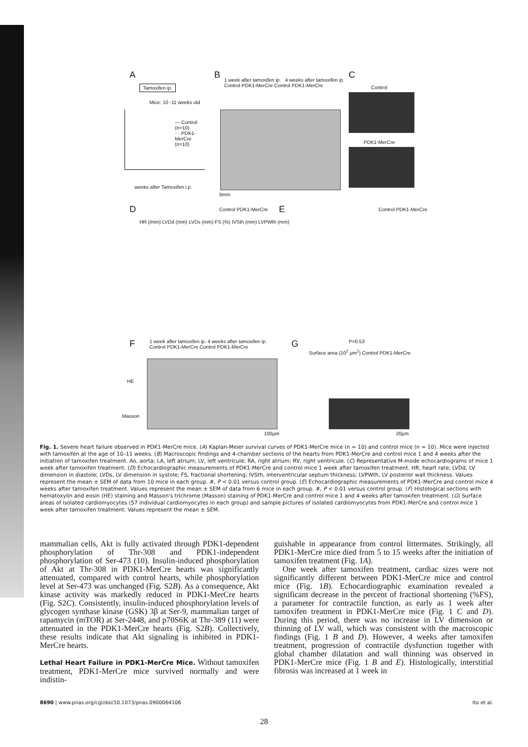A
Tamoxifen ip.
Mice: 10 -11 weeks old
— Control (n=10)
··· PDK1-MerCre (n=10)
weeks after Tamoxifen i.p.
B
1 week after tamoxifen ip. 4 weeks after tamoxifen ip.
Control PDK1-MerCre Control PDK1-MerCre
5mm
C
Control
PDK1-MerCre
D Control PDK1-MerCre E Control PDK1-MerCre
HR (/min) LVDd (mm) LVDs (mm) FS (%) IVSth (mm) LVPWth (mm)
F
1 week after tamoxifen ip. 4 weeks after tamoxifen ip.
Control PDK1-MerCre Control PDK1-MerCre
HE
Masson
100μm
G P=0.53
Surface area (10<sup>2</sup> μm<sup>2</sup>) Control PDK1-MerCre
20μm
Fig. 1. Severe heart failure observed in PDK1-MerCre mice. (A) Kaplan-Meier survival curves of PDK1-MerCre mice (n = 10) and control mice (n = 10). Mice were injected with tamoxifen at the age of 10–11 weeks. (B) Macroscopic findings and 4-chamber sections of the hearts from PDK1-MerCre and control mice 1 and 4 weeks after the initiation of tamoxifen treatment. Ao, aorta; LA, left atrium; LV, left ventricule; RA, right atrium; RV, right ventricule. (C) Representative M-mode echocardiograms of mice 1 week after tamoxifen treatment. (D) Echocardiographic measurements of PDK1-MerCre and control mice 1 week after tamoxifen treatment. HR, heart rate; LVDd, LV dimension in diastole; LVDs, LV dimension in systole; FS, fractional shortening; IVSth, interventricular septum thickness; LVPWth, LV posterior wall thickness. Values represent the mean ± SEM of data from 10 mice in each group. #, P < 0.01 versus control group. (E) Echocardiographic measurements of PDK1-MerCre and control mice 4 weeks after tamoxifen treatment. Values represent the mean ± SEM of data from 6 mice in each group. #, P < 0.01 versus control group. (F) Histological sections with hematoxylin and eosin (HE) staining and Masson's trichrome (Masson) staining of PDK1-MerCre and control mice 1 and 4 weeks after tamoxifen treatment. (G) Surface areas of isolated cardiomyocytes (57 individual cardiomyocytes in each group) and sample pictures of isolated cardiomyocytes from PDK1-MerCre and control mice 1 week after tamoxifen treatment. Values represent the mean ± SEM.
mammalian cells, Akt is fully activated through PDK1-dependent phosphorylation of Thr-308 and PDK1-independent phosphorylation of Ser-473 (10). Insulin-induced phosphorylation of Akt at Thr-308 in PDK1-MerCre hearts was significantly attenuated, compared with control hearts, while phosphorylation level at Ser-473 was unchanged (Fig. S2B). As a consequence, Akt kinase activity was markedly reduced in PDK1-MerCre hearts (Fig. S2C). Consistently, insulin-induced phosphorylation levels of glycogen synthase kinase (GSK) 3β at Ser-9, mammalian target of rapamycin (mTOR) at Ser-2448, and p70S6K at Thr-389 (11) were attenuated in the PDK1-MerCre hearts (Fig. S2B). Collectively, these results indicate that Akt signaling is inhibited in PDK1-MerCre hearts.
Lethal Heart Failure in PDK1-MerCre Mice. Without tamoxifen treatment, PDK1-MerCre mice survived normally and were indistin-
guishable in appearance from control littermates. Strikingly, all PDK1-MerCre mice died from 5 to 15 weeks after the initiation of tamoxifen treatment (Fig. 1A).
One week after tamoxifen treatment, cardiac sizes were not significantly different between PDK1-MerCre mice and control mice (Fig. 1B). Echocardiographic examination revealed a significant decrease in the percent of fractional shortening (%FS), a parameter for contractile function, as early as 1 week after tamoxifen treatment in PDK1-MerCre mice (Fig. 1 C and D). During this period, there was no increase in LV dimension or thinning of LV wall, which was consistent with the macroscopic findings (Fig. 1 B and D). However, 4 weeks after tamoxifen treatment, progression of contractile dysfunction together with global chamber dilatation and wall thinning was observed in PDK1-MerCre mice (Fig. 1 B and E). Histologically, interstitial fibrosis was increased at 1 week in
8690 | www.pnas.org/cgi/doi/10.1073/pnas.0900064106 Ito et al.
28